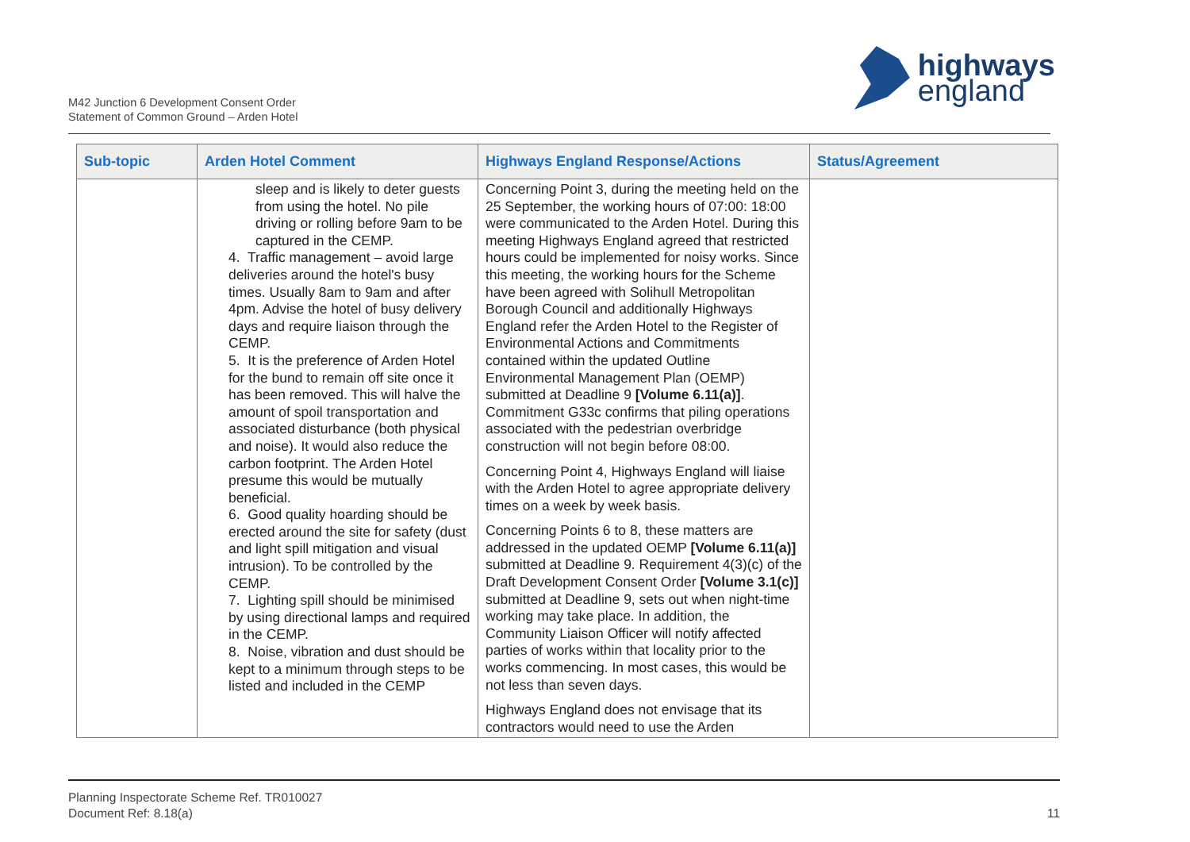M42 Junction 6 Development Consent Order
Statement of Common Ground – Arden Hotel
highways
england
| Sub-topic | Arden Hotel Comment | Highways England Response/Actions | Status/Agreement |
| --- | --- | --- | --- |
| | sleep and is likely to deter guests from using the hotel. No pile driving or rolling before 9am to be captured in the CEMP. 4. Traffic management – avoid large deliveries around the hotel's busy times. Usually 8am to 9am and after 4pm. Advise the hotel of busy delivery days and require liaison through the CEMP. 5. It is the preference of Arden Hotel for the bund to remain off site once it has been removed. This will halve the amount of spoil transportation and associated disturbance (both physical and noise). It would also reduce the carbon footprint. The Arden Hotel presume this would be mutually beneficial. 6. Good quality hoarding should be erected around the site for safety (dust and light spill mitigation and visual intrusion). To be controlled by the CEMP. 7. Lighting spill should be minimised by using directional lamps and required in the CEMP. 8. Noise, vibration and dust should be kept to a minimum through steps to be listed and included in the CEMP | Concerning Point 3, during the meeting held on the 25 September, the working hours of 07:00: 18:00 were communicated to the Arden Hotel. During this meeting Highways England agreed that restricted hours could be implemented for noisy works. Since this meeting, the working hours for the Scheme have been agreed with Solihull Metropolitan Borough Council and additionally Highways England refer the Arden Hotel to the Register of Environmental Actions and Commitments contained within the updated Outline Environmental Management Plan (OEMP) submitted at Deadline 9 [Volume 6.11(a)] . Commitment G33c confirms that piling operations associated with the pedestrian overbridge construction will not begin before 08:00. Concerning Point 4, Highways England will liaise with the Arden Hotel to agree appropriate delivery times on a week by week basis. Concerning Points 6 to 8, these matters are addressed in the updated OEMP [Volume 6.11(a)] submitted at Deadline 9. Requirement 4(3)(c) of the Draft Development Consent Order [Volume 3.1(c)] submitted at Deadline 9, sets out when night-time working may take place. In addition, the Community Liaison Officer will notify affected parties of works within that locality prior to the works commencing. In most cases, this would be not less than seven days. Highways England does not envisage that its contractors would need to use the Arden | |
Planning Inspectorate Scheme Ref. TR010027
Document Ref: 8.18(a)
11